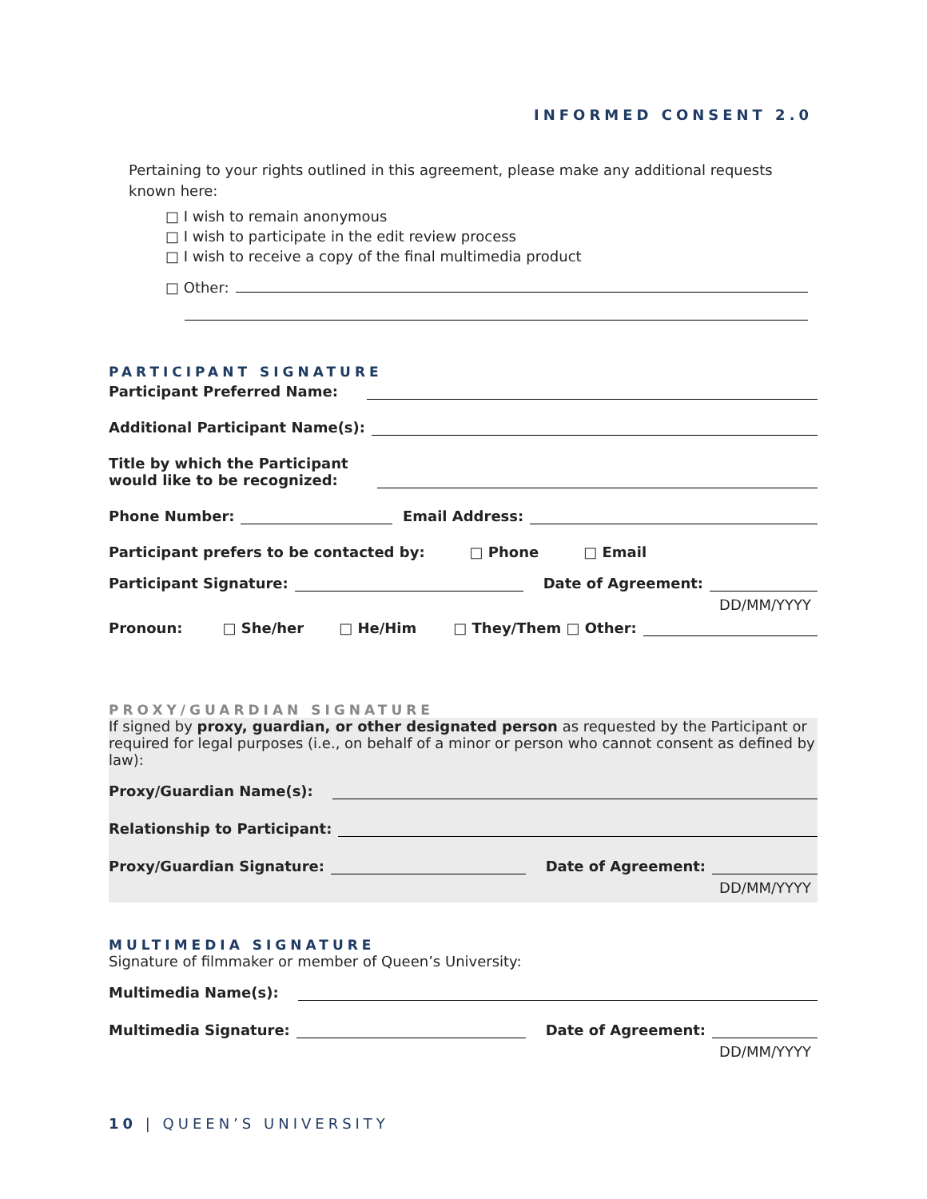INFORMED CONSENT 2.0
Pertaining to your rights outlined in this agreement, please make any additional requests known here:
□ I wish to remain anonymous
□ I wish to participate in the edit review process
□ I wish to receive a copy of the final multimedia product
□ Other:
PARTICIPANT SIGNATURE
Participant Preferred Name:
Additional Participant Name(s):
Title by which the Participant
would like to be recognized:
Phone Number: Email Address:
Participant prefers to be contacted by: □ Phone □ Email
Participant Signature: Date of Agreement:
DD/MM/YYYY
Pronoun: □ She/her □ He/Him □ They/Them □ Other:
PROXY/GUARDIAN SIGNATURE
If signed by proxy, guardian, or other designated person as requested by the Participant or required for legal purposes (i.e., on behalf of a minor or person who cannot consent as defined by law):
Proxy/Guardian Name(s):
Relationship to Participant:
Proxy/Guardian Signature: Date of Agreement:
DD/MM/YYYY
MULTIMEDIA SIGNATURE
Signature of filmmaker or member of Queen’s University:
Multimedia Name(s):
Multimedia Signature: Date of Agreement:
DD/MM/YYYY
10 | QUEEN’S UNIVERSITY